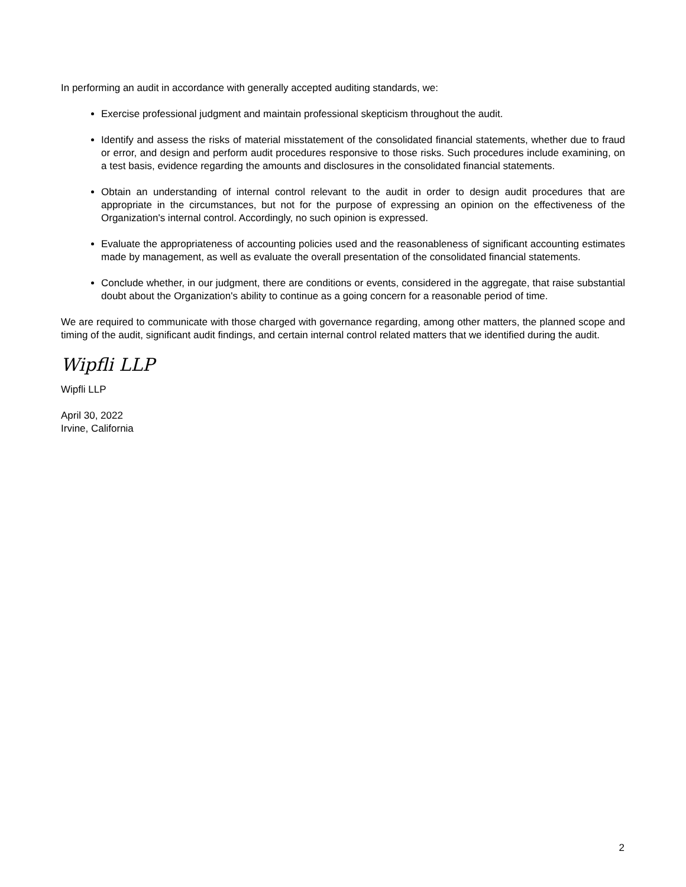In performing an audit in accordance with generally accepted auditing standards, we:
Exercise professional judgment and maintain professional skepticism throughout the audit.
Identify and assess the risks of material misstatement of the consolidated financial statements, whether due to fraud or error, and design and perform audit procedures responsive to those risks. Such procedures include examining, on a test basis, evidence regarding the amounts and disclosures in the consolidated financial statements.
Obtain an understanding of internal control relevant to the audit in order to design audit procedures that are appropriate in the circumstances, but not for the purpose of expressing an opinion on the effectiveness of the Organization's internal control. Accordingly, no such opinion is expressed.
Evaluate the appropriateness of accounting policies used and the reasonableness of significant accounting estimates made by management, as well as evaluate the overall presentation of the consolidated financial statements.
Conclude whether, in our judgment, there are conditions or events, considered in the aggregate, that raise substantial doubt about the Organization's ability to continue as a going concern for a reasonable period of time.
We are required to communicate with those charged with governance regarding, among other matters, the planned scope and timing of the audit, significant audit findings, and certain internal control related matters that we identified during the audit.
Wipfli LLP
Wipfli LLP
April 30, 2022
Irvine, California
2